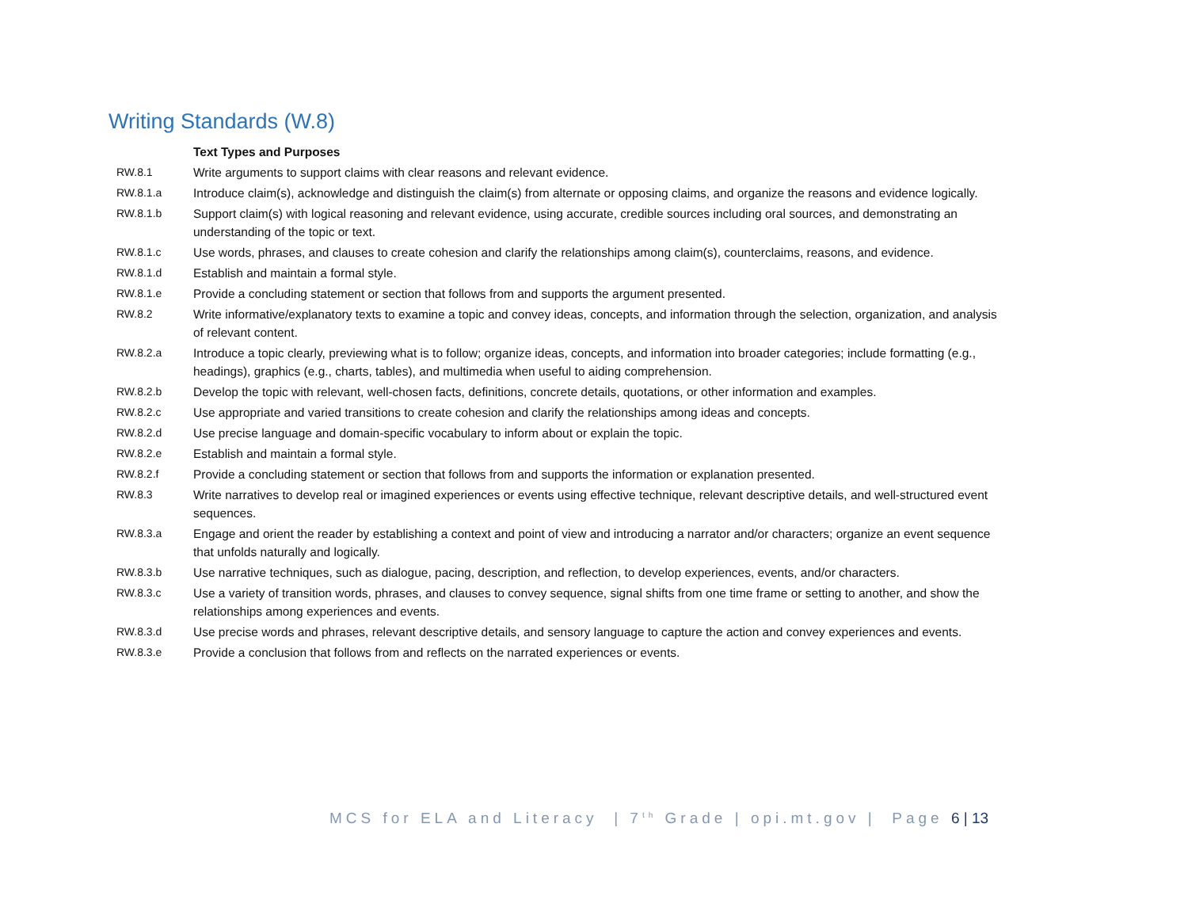Writing Standards (W.8)
| | Text Types and Purposes |
| RW.8.1 | Write arguments to support claims with clear reasons and relevant evidence. |
| RW.8.1.a | Introduce claim(s), acknowledge and distinguish the claim(s) from alternate or opposing claims, and organize the reasons and evidence logically. |
| RW.8.1.b | Support claim(s) with logical reasoning and relevant evidence, using accurate, credible sources including oral sources, and demonstrating an understanding of the topic or text. |
| RW.8.1.c | Use words, phrases, and clauses to create cohesion and clarify the relationships among claim(s), counterclaims, reasons, and evidence. |
| RW.8.1.d | Establish and maintain a formal style. |
| RW.8.1.e | Provide a concluding statement or section that follows from and supports the argument presented. |
| RW.8.2 | Write informative/explanatory texts to examine a topic and convey ideas, concepts, and information through the selection, organization, and analysis of relevant content. |
| RW.8.2.a | Introduce a topic clearly, previewing what is to follow; organize ideas, concepts, and information into broader categories; include formatting (e.g., headings), graphics (e.g., charts, tables), and multimedia when useful to aiding comprehension. |
| RW.8.2.b | Develop the topic with relevant, well-chosen facts, definitions, concrete details, quotations, or other information and examples. |
| RW.8.2.c | Use appropriate and varied transitions to create cohesion and clarify the relationships among ideas and concepts. |
| RW.8.2.d | Use precise language and domain-specific vocabulary to inform about or explain the topic. |
| RW.8.2.e | Establish and maintain a formal style. |
| RW.8.2.f | Provide a concluding statement or section that follows from and supports the information or explanation presented. |
| RW.8.3 | Write narratives to develop real or imagined experiences or events using effective technique, relevant descriptive details, and well-structured event sequences. |
| RW.8.3.a | Engage and orient the reader by establishing a context and point of view and introducing a narrator and/or characters; organize an event sequence that unfolds naturally and logically. |
| RW.8.3.b | Use narrative techniques, such as dialogue, pacing, description, and reflection, to develop experiences, events, and/or characters. |
| RW.8.3.c | Use a variety of transition words, phrases, and clauses to convey sequence, signal shifts from one time frame or setting to another, and show the relationships among experiences and events. |
| RW.8.3.d | Use precise words and phrases, relevant descriptive details, and sensory language to capture the action and convey experiences and events. |
| RW.8.3.e | Provide a conclusion that follows from and reflects on the narrated experiences or events. |
MCS for ELA and Literacy | 7<sup>th</sup> Grade | opi.mt.gov | Page 6 | 13